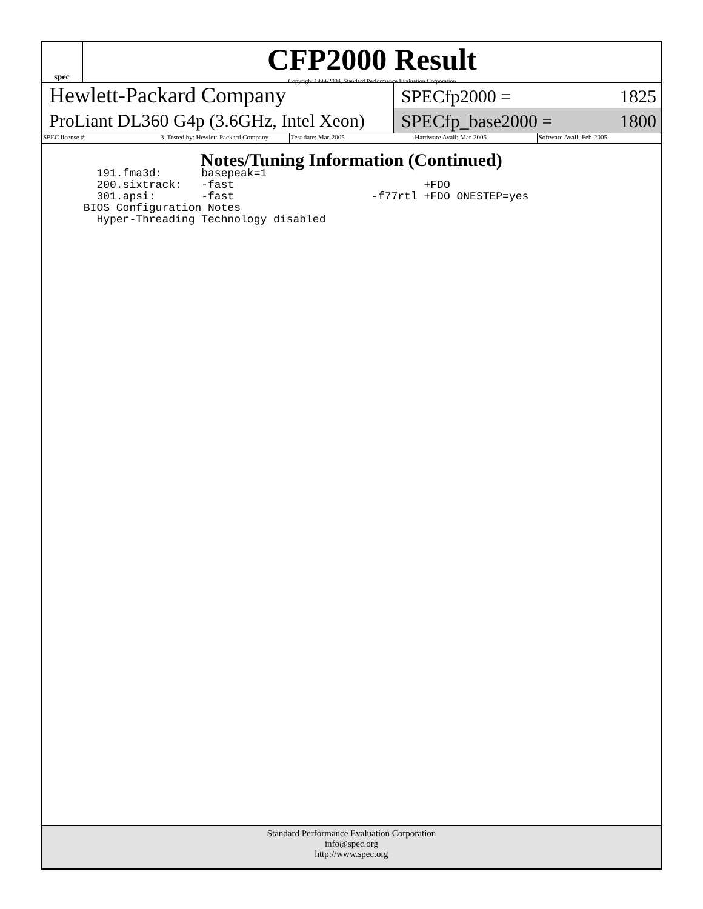spec
CFP2000 Result
Copyright 1999-2004, Standard Performance Evaluation Corporation
Hewlett-Packard Company
ProLiant DL360 G4p (3.6GHz, Intel Xeon)
SPECfp2000 = 1825
SPECfp_base2000 = 1800
SPEC license #: 3 Tested by: Hewlett-Packard Company Test date: Mar-2005 Hardware Avail: Mar-2005 Software Avail: Feb-2005
Notes/Tuning Information (Continued)
   191.fma3d:      basepeak=1
   200.sixtrack:   -fast                             +FDO
   301.apsi:       -fast                     -f77rtl +FDO ONESTEP=yes
 BIOS Configuration Notes
   Hyper-Threading Technology disabled
Standard Performance Evaluation Corporation
info@spec.org
http://www.spec.org